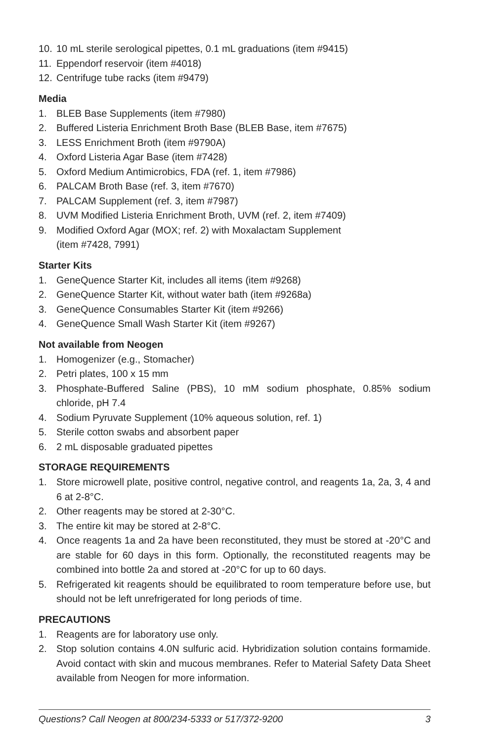10. 10 mL sterile serological pipettes, 0.1 mL graduations (item #9415)
11. Eppendorf reservoir (item #4018)
12. Centrifuge tube racks (item #9479)
Media
1. BLEB Base Supplements (item #7980)
2. Buffered Listeria Enrichment Broth Base (BLEB Base, item #7675)
3. LESS Enrichment Broth (item #9790A)
4. Oxford Listeria Agar Base (item #7428)
5. Oxford Medium Antimicrobics, FDA (ref. 1, item #7986)
6. PALCAM Broth Base (ref. 3, item #7670)
7. PALCAM Supplement (ref. 3, item #7987)
8. UVM Modified Listeria Enrichment Broth, UVM (ref. 2, item #7409)
9. Modified Oxford Agar (MOX; ref. 2) with Moxalactam Supplement
(item #7428, 7991)
Starter Kits
1. GeneQuence Starter Kit, includes all items (item #9268)
2. GeneQuence Starter Kit, without water bath (item #9268a)
3. GeneQuence Consumables Starter Kit (item #9266)
4. GeneQuence Small Wash Starter Kit (item #9267)
Not available from Neogen
1. Homogenizer (e.g., Stomacher)
2. Petri plates, 100 x 15 mm
3. Phosphate-Buffered Saline (PBS), 10 mM sodium phosphate, 0.85% sodium chloride, pH 7.4
4. Sodium Pyruvate Supplement (10% aqueous solution, ref. 1)
5. Sterile cotton swabs and absorbent paper
6. 2 mL disposable graduated pipettes
STORAGE REQUIREMENTS
1. Store microwell plate, positive control, negative control, and reagents 1a, 2a, 3, 4 and 6 at 2-8°C.
2. Other reagents may be stored at 2-30°C.
3. The entire kit may be stored at 2-8°C.
4. Once reagents 1a and 2a have been reconstituted, they must be stored at -20°C and are stable for 60 days in this form. Optionally, the reconstituted reagents may be combined into bottle 2a and stored at -20°C for up to 60 days.
5. Refrigerated kit reagents should be equilibrated to room temperature before use, but should not be left unrefrigerated for long periods of time.
PRECAUTIONS
1. Reagents are for laboratory use only.
2. Stop solution contains 4.0N sulfuric acid. Hybridization solution contains formamide. Avoid contact with skin and mucous membranes. Refer to Material Safety Data Sheet available from Neogen for more information.
Questions? Call Neogen at 800/234-5333 or 517/372-9200 3